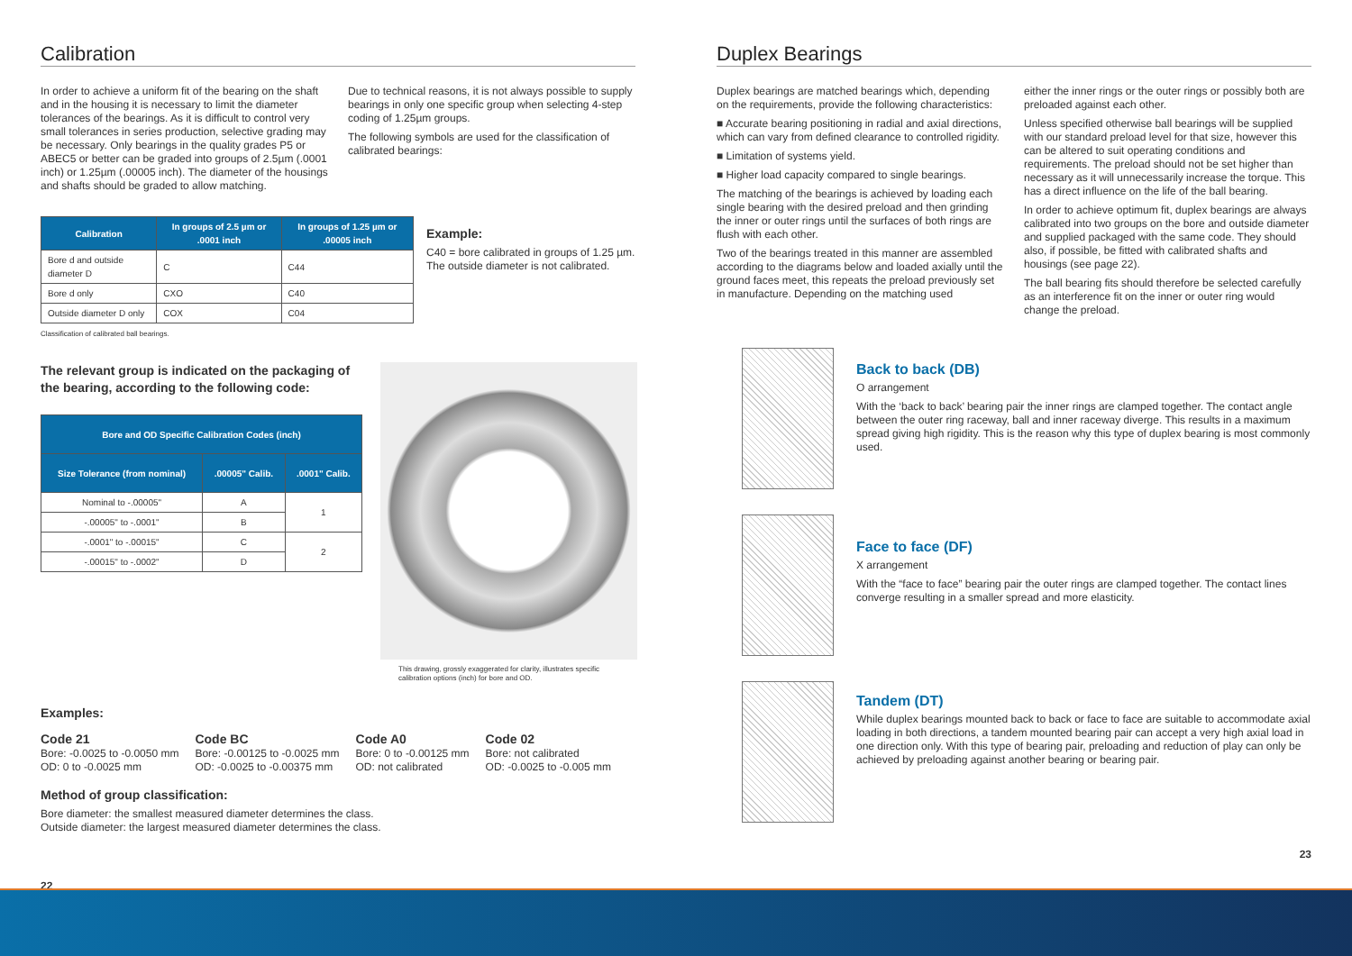Calibration
In order to achieve a uniform fit of the bearing on the shaft and in the housing it is necessary to limit the diameter tolerances of the bearings. As it is difficult to control very small tolerances in series production, selective grading may be necessary. Only bearings in the quality grades P5 or ABEC5 or better can be graded into groups of 2.5µm (.0001 inch) or 1.25µm (.00005 inch). The diameter of the housings and shafts should be graded to allow matching.
Due to technical reasons, it is not always possible to supply bearings in only one specific group when selecting 4-step coding of 1.25µm groups.
The following symbols are used for the classification of calibrated bearings:
| Calibration | In groups of 2.5 µm or .0001 inch | In groups of 1.25 µm or .00005 inch |
| --- | --- | --- |
| Bore d and outside diameter D | C | C44 |
| Bore d only | CXO | C40 |
| Outside diameter D only | COX | C04 |
Classification of calibrated ball bearings.
Example:
C40 = bore calibrated in groups of 1.25 µm. The outside diameter is not calibrated.
The relevant group is indicated on the packaging of the bearing, according to the following code:
| Bore and OD Specific Calibration Codes (inch) | | |
| --- | --- | --- |
| Size Tolerance (from nominal) | .00005" Calib. | .0001" Calib. |
| Nominal to -.00005" | A | 1 |
| -.00005" to -.0001" | B | |
| -.0001" to -.00015" | C | 2 |
| -.00015" to -.0002" | D | |
This drawing, grossly exaggerated for clarity, illustrates specific calibration options (inch) for bore and OD.
Examples:
Code 21
Bore: -0.0025 to -0.0050 mm
OD: 0 to -0.0025 mm
Code BC
Bore: -0.00125 to -0.0025 mm
OD: -0.0025 to -0.00375 mm
Code A0
Bore: 0 to -0.00125 mm
OD: not calibrated
Code 02
Bore: not calibrated
OD: -0.0025 to -0.005 mm
Method of group classification:
Bore diameter: the smallest measured diameter determines the class.
Outside diameter: the largest measured diameter determines the class.
22
Duplex Bearings
Duplex bearings are matched bearings which, depending on the requirements, provide the following characteristics:
■ Accurate bearing positioning in radial and axial directions, which can vary from defined clearance to controlled rigidity.
■ Limitation of systems yield.
■ Higher load capacity compared to single bearings.
The matching of the bearings is achieved by loading each single bearing with the desired preload and then grinding the inner or outer rings until the surfaces of both rings are flush with each other.
Two of the bearings treated in this manner are assembled according to the diagrams below and loaded axially until the ground faces meet, this repeats the preload previously set in manufacture. Depending on the matching used
either the inner rings or the outer rings or possibly both are preloaded against each other.
Unless specified otherwise ball bearings will be supplied with our standard preload level for that size, however this can be altered to suit operating conditions and requirements. The preload should not be set higher than necessary as it will unnecessarily increase the torque. This has a direct influence on the life of the ball bearing.
In order to achieve optimum fit, duplex bearings are always calibrated into two groups on the bore and outside diameter and supplied packaged with the same code. They should also, if possible, be fitted with calibrated shafts and housings (see page 22).
The ball bearing fits should therefore be selected carefully as an interference fit on the inner or outer ring would change the preload.
Back to back (DB)
O arrangement
With the ‘back to back’ bearing pair the inner rings are clamped together. The contact angle between the outer ring raceway, ball and inner raceway diverge. This results in a maximum spread giving high rigidity. This is the reason why this type of duplex bearing is most commonly used.
Face to face (DF)
X arrangement
With the “face to face” bearing pair the outer rings are clamped together. The contact lines converge resulting in a smaller spread and more elasticity.
Tandem (DT)
While duplex bearings mounted back to back or face to face are suitable to accommodate axial loading in both directions, a tandem mounted bearing pair can accept a very high axial load in one direction only. With this type of bearing pair, preloading and reduction of play can only be achieved by preloading against another bearing or bearing pair.
23